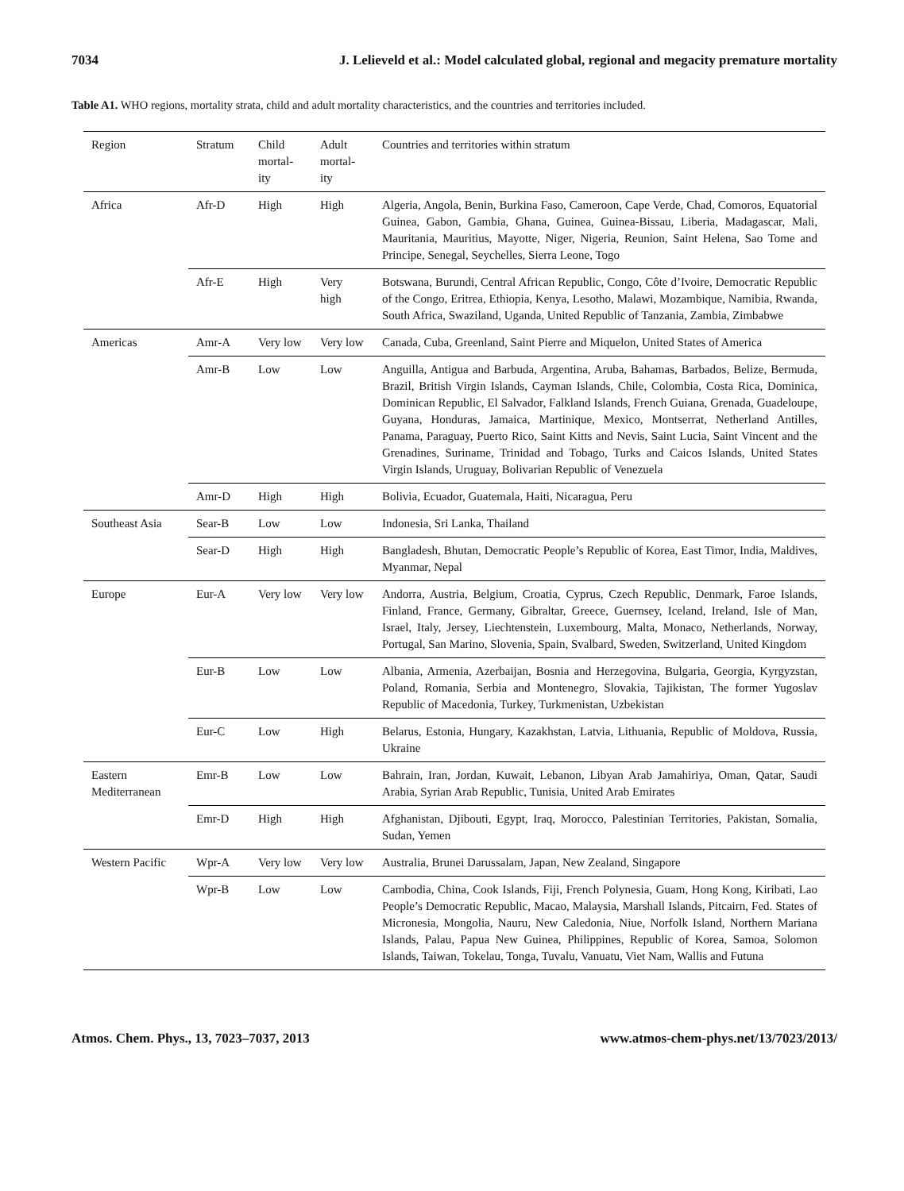7034 J. Lelieveld et al.: Model calculated global, regional and megacity premature mortality
Table A1. WHO regions, mortality strata, child and adult mortality characteristics, and the countries and territories included.
| Region | Stratum | Child mortal-ity | Adult mortal-ity | Countries and territories within stratum |
| --- | --- | --- | --- | --- |
| Africa | Afr-D | High | High | Algeria, Angola, Benin, Burkina Faso, Cameroon, Cape Verde, Chad, Comoros, Equatorial Guinea, Gabon, Gambia, Ghana, Guinea, Guinea-Bissau, Liberia, Madagascar, Mali, Mauritania, Mauritius, Mayotte, Niger, Nigeria, Reunion, Saint Helena, Sao Tome and Principe, Senegal, Seychelles, Sierra Leone, Togo |
| | Afr-E | High | Very high | Botswana, Burundi, Central African Republic, Congo, Côte d’Ivoire, Democratic Republic of the Congo, Eritrea, Ethiopia, Kenya, Lesotho, Malawi, Mozambique, Namibia, Rwanda, South Africa, Swaziland, Uganda, United Republic of Tanzania, Zambia, Zimbabwe |
| Americas | Amr-A | Very low | Very low | Canada, Cuba, Greenland, Saint Pierre and Miquelon, United States of America |
| | Amr-B | Low | Low | Anguilla, Antigua and Barbuda, Argentina, Aruba, Bahamas, Barbados, Belize, Bermuda, Brazil, British Virgin Islands, Cayman Islands, Chile, Colombia, Costa Rica, Dominica, Dominican Republic, El Salvador, Falkland Islands, French Guiana, Grenada, Guadeloupe, Guyana, Honduras, Jamaica, Martinique, Mexico, Montserrat, Netherland Antilles, Panama, Paraguay, Puerto Rico, Saint Kitts and Nevis, Saint Lucia, Saint Vincent and the Grenadines, Suriname, Trinidad and Tobago, Turks and Caicos Islands, United States Virgin Islands, Uruguay, Bolivarian Republic of Venezuela |
| | Amr-D | High | High | Bolivia, Ecuador, Guatemala, Haiti, Nicaragua, Peru |
| Southeast Asia | Sear-B | Low | Low | Indonesia, Sri Lanka, Thailand |
| | Sear-D | High | High | Bangladesh, Bhutan, Democratic People’s Republic of Korea, East Timor, India, Maldives, Myanmar, Nepal |
| Europe | Eur-A | Very low | Very low | Andorra, Austria, Belgium, Croatia, Cyprus, Czech Republic, Denmark, Faroe Islands, Finland, France, Germany, Gibraltar, Greece, Guernsey, Iceland, Ireland, Isle of Man, Israel, Italy, Jersey, Liechtenstein, Luxembourg, Malta, Monaco, Netherlands, Norway, Portugal, San Marino, Slovenia, Spain, Svalbard, Sweden, Switzerland, United Kingdom |
| | Eur-B | Low | Low | Albania, Armenia, Azerbaijan, Bosnia and Herzegovina, Bulgaria, Georgia, Kyrgyzstan, Poland, Romania, Serbia and Montenegro, Slovakia, Tajikistan, The former Yugoslav Republic of Macedonia, Turkey, Turkmenistan, Uzbekistan |
| | Eur-C | Low | High | Belarus, Estonia, Hungary, Kazakhstan, Latvia, Lithuania, Republic of Moldova, Russia, Ukraine |
| Eastern Mediterranean | Emr-B | Low | Low | Bahrain, Iran, Jordan, Kuwait, Lebanon, Libyan Arab Jamahiriya, Oman, Qatar, Saudi Arabia, Syrian Arab Republic, Tunisia, United Arab Emirates |
| | Emr-D | High | High | Afghanistan, Djibouti, Egypt, Iraq, Morocco, Palestinian Territories, Pakistan, Somalia, Sudan, Yemen |
| Western Pacific | Wpr-A | Very low | Very low | Australia, Brunei Darussalam, Japan, New Zealand, Singapore |
| | Wpr-B | Low | Low | Cambodia, China, Cook Islands, Fiji, French Polynesia, Guam, Hong Kong, Kiribati, Lao People’s Democratic Republic, Macao, Malaysia, Marshall Islands, Pitcairn, Fed. States of Micronesia, Mongolia, Nauru, New Caledonia, Niue, Norfolk Island, Northern Mariana Islands, Palau, Papua New Guinea, Philippines, Republic of Korea, Samoa, Solomon Islands, Taiwan, Tokelau, Tonga, Tuvalu, Vanuatu, Viet Nam, Wallis and Futuna |
Atmos. Chem. Phys., 13, 7023–7037, 2013 www.atmos-chem-phys.net/13/7023/2013/